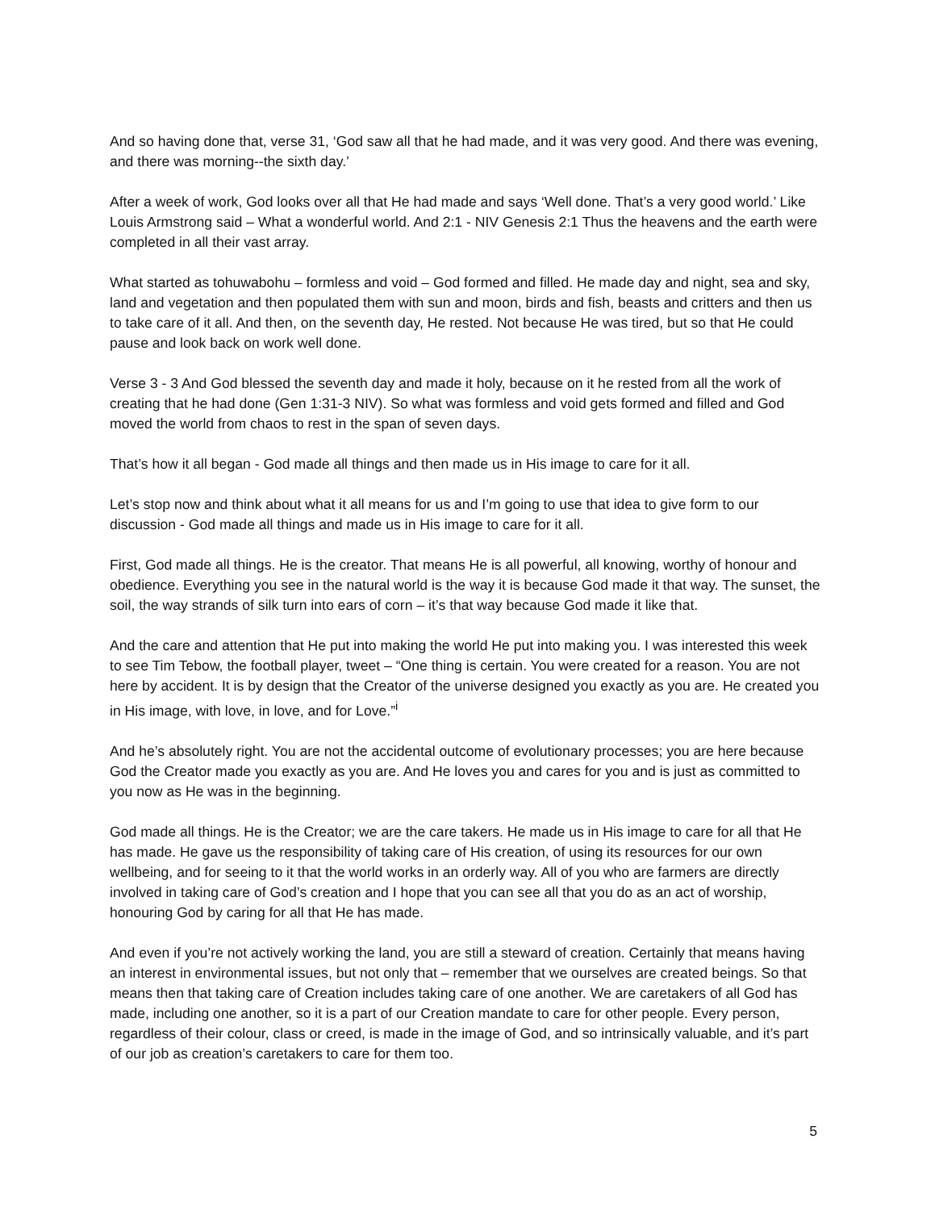And so having done that, verse 31, ‘God saw all that he had made, and it was very good. And there was evening, and there was morning--the sixth day.’
After a week of work, God looks over all that He had made and says ‘Well done. That’s a very good world.’ Like Louis Armstrong said – What a wonderful world. And 2:1 - NIV Genesis 2:1 Thus the heavens and the earth were completed in all their vast array.
What started as tohuwabohu – formless and void – God formed and filled. He made day and night, sea and sky, land and vegetation and then populated them with sun and moon, birds and fish, beasts and critters and then us to take care of it all. And then, on the seventh day, He rested. Not because He was tired, but so that He could pause and look back on work well done.
Verse 3 - 3 And God blessed the seventh day and made it holy, because on it he rested from all the work of creating that he had done (Gen 1:31-3 NIV). So what was formless and void gets formed and filled and God moved the world from chaos to rest in the span of seven days.
That’s how it all began - God made all things and then made us in His image to care for it all.
Let’s stop now and think about what it all means for us and I’m going to use that idea to give form to our discussion - God made all things and made us in His image to care for it all.
First, God made all things. He is the creator. That means He is all powerful, all knowing, worthy of honour and obedience. Everything you see in the natural world is the way it is because God made it that way. The sunset, the soil, the way strands of silk turn into ears of corn – it’s that way because God made it like that.
And the care and attention that He put into making the world He put into making you. I was interested this week to see Tim Tebow, the football player, tweet – “One thing is certain. You were created for a reason. You are not here by accident. It is by design that the Creator of the universe designed you exactly as you are. He created you in His image, with love, in love, and for Love.”<sup>i</sup>
And he’s absolutely right. You are not the accidental outcome of evolutionary processes; you are here because God the Creator made you exactly as you are. And He loves you and cares for you and is just as committed to you now as He was in the beginning.
God made all things. He is the Creator; we are the care takers. He made us in His image to care for all that He has made. He gave us the responsibility of taking care of His creation, of using its resources for our own wellbeing, and for seeing to it that the world works in an orderly way. All of you who are farmers are directly involved in taking care of God’s creation and I hope that you can see all that you do as an act of worship, honouring God by caring for all that He has made.
And even if you’re not actively working the land, you are still a steward of creation. Certainly that means having an interest in environmental issues, but not only that – remember that we ourselves are created beings. So that means then that taking care of Creation includes taking care of one another. We are caretakers of all God has made, including one another, so it is a part of our Creation mandate to care for other people. Every person, regardless of their colour, class or creed, is made in the image of God, and so intrinsically valuable, and it’s part of our job as creation’s caretakers to care for them too.
5